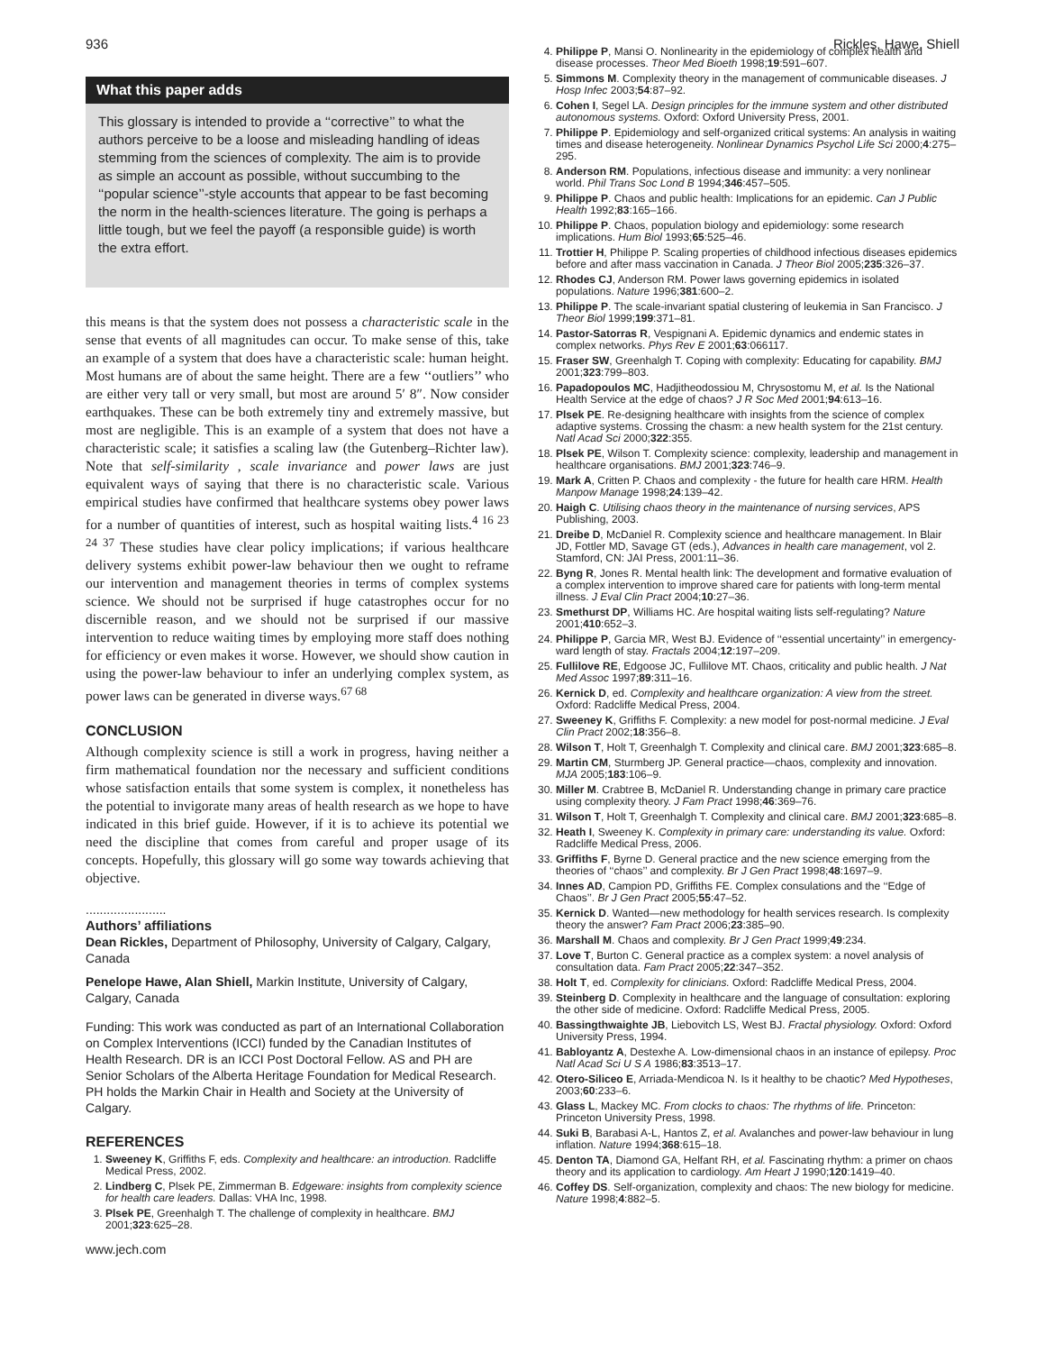936 Rickles, Hawe, Shiell
What this paper adds
This glossary is intended to provide a ‘‘corrective’’ to what the authors perceive to be a loose and misleading handling of ideas stemming from the sciences of complexity. The aim is to provide as simple an account as possible, without succumbing to the ‘‘popular science’’-style accounts that appear to be fast becoming the norm in the health-sciences literature. The going is perhaps a little tough, but we feel the payoff (a responsible guide) is worth the extra effort.
this means is that the system does not possess a characteristic scale in the sense that events of all magnitudes can occur. To make sense of this, take an example of a system that does have a characteristic scale: human height. Most humans are of about the same height. There are a few ‘‘outliers’’ who are either very tall or very small, but most are around 5′ 8″. Now consider earthquakes. These can be both extremely tiny and extremely massive, but most are negligible. This is an example of a system that does not have a characteristic scale; it satisfies a scaling law (the Gutenberg–Richter law). Note that self-similarity , scale invariance and power laws are just equivalent ways of saying that there is no characteristic scale. Various empirical studies have confirmed that healthcare systems obey power laws for a number of quantities of interest, such as hospital waiting lists.<sup>4 16 23 24 37</sup> These studies have clear policy implications; if various healthcare delivery systems exhibit power-law behaviour then we ought to reframe our intervention and management theories in terms of complex systems science. We should not be surprised if huge catastrophes occur for no discernible reason, and we should not be surprised if our massive intervention to reduce waiting times by employing more staff does nothing for efficiency or even makes it worse. However, we should show caution in using the power-law behaviour to infer an underlying complex system, as power laws can be generated in diverse ways.<sup>67 68</sup>
CONCLUSION
Although complexity science is still a work in progress, having neither a firm mathematical foundation nor the necessary and sufficient conditions whose satisfaction entails that some system is complex, it nonetheless has the potential to invigorate many areas of health research as we hope to have indicated in this brief guide. However, if it is to achieve its potential we need the discipline that comes from careful and proper usage of its concepts. Hopefully, this glossary will go some way towards achieving that objective.
.......................
Authors’ affiliations
Dean Rickles, Department of Philosophy, University of Calgary, Calgary, Canada
Penelope Hawe, Alan Shiell, Markin Institute, University of Calgary, Calgary, Canada
Funding: This work was conducted as part of an International Collaboration on Complex Interventions (ICCI) funded by the Canadian Institutes of Health Research. DR is an ICCI Post Doctoral Fellow. AS and PH are Senior Scholars of the Alberta Heritage Foundation for Medical Research. PH holds the Markin Chair in Health and Society at the University of Calgary.
REFERENCES
1. Sweeney K, Griffiths F, eds. Complexity and healthcare: an introduction. Radcliffe Medical Press, 2002.
2. Lindberg C, Plsek PE, Zimmerman B. Edgeware: insights from complexity science for health care leaders. Dallas: VHA Inc, 1998.
3. Plsek PE, Greenhalgh T. The challenge of complexity in healthcare. BMJ 2001;323:625–28.
4. Philippe P, Mansi O. Nonlinearity in the epidemiology of complex health and disease processes. Theor Med Bioeth 1998;19:591–607.
5. Simmons M. Complexity theory in the management of communicable diseases. J Hosp Infec 2003;54:87–92.
6. Cohen I, Segel LA. Design principles for the immune system and other distributed autonomous systems. Oxford: Oxford University Press, 2001.
7. Philippe P. Epidemiology and self-organized critical systems: An analysis in waiting times and disease heterogeneity. Nonlinear Dynamics Psychol Life Sci 2000;4:275–295.
8. Anderson RM. Populations, infectious disease and immunity: a very nonlinear world. Phil Trans Soc Lond B 1994;346:457–505.
9. Philippe P. Chaos and public health: Implications for an epidemic. Can J Public Health 1992;83:165–166.
10. Philippe P. Chaos, population biology and epidemiology: some research implications. Hum Biol 1993;65:525–46.
11. Trottier H, Philippe P. Scaling properties of childhood infectious diseases epidemics before and after mass vaccination in Canada. J Theor Biol 2005;235:326–37.
12. Rhodes CJ, Anderson RM. Power laws governing epidemics in isolated populations. Nature 1996;381:600–2.
13. Philippe P. The scale-invariant spatial clustering of leukemia in San Francisco. J Theor Biol 1999;199:371–81.
14. Pastor-Satorras R, Vespignani A. Epidemic dynamics and endemic states in complex networks. Phys Rev E 2001;63:066117.
15. Fraser SW, Greenhalgh T. Coping with complexity: Educating for capability. BMJ 2001;323:799–803.
16. Papadopoulos MC, Hadjitheodossiou M, Chrysostomu M, et al. Is the National Health Service at the edge of chaos? J R Soc Med 2001;94:613–16.
17. Plsek PE. Re-designing healthcare with insights from the science of complex adaptive systems. Crossing the chasm: a new health system for the 21st century. Natl Acad Sci 2000;322:355.
18. Plsek PE, Wilson T. Complexity science: complexity, leadership and management in healthcare organisations. BMJ 2001;323:746–9.
19. Mark A, Critten P. Chaos and complexity - the future for health care HRM. Health Manpow Manage 1998;24:139–42.
20. Haigh C. Utilising chaos theory in the maintenance of nursing services, APS Publishing, 2003.
21. Dreibe D, McDaniel R. Complexity science and healthcare management. In Blair JD, Fottler MD, Savage GT (eds.), Advances in health care management, vol 2. Stamford, CN: JAI Press, 2001:11–36.
22. Byng R, Jones R. Mental health link: The development and formative evaluation of a complex intervention to improve shared care for patients with long-term mental illness. J Eval Clin Pract 2004;10:27–36.
23. Smethurst DP, Williams HC. Are hospital waiting lists self-regulating? Nature 2001;410:652–3.
24. Philippe P, Garcia MR, West BJ. Evidence of ‘‘essential uncertainty’’ in emergency-ward length of stay. Fractals 2004;12:197–209.
25. Fullilove RE, Edgoose JC, Fullilove MT. Chaos, criticality and public health. J Nat Med Assoc 1997;89:311–16.
26. Kernick D, ed. Complexity and healthcare organization: A view from the street. Oxford: Radcliffe Medical Press, 2004.
27. Sweeney K, Griffiths F. Complexity: a new model for post-normal medicine. J Eval Clin Pract 2002;18:356–8.
28. Wilson T, Holt T, Greenhalgh T. Complexity and clinical care. BMJ 2001;323:685–8.
29. Martin CM, Sturmberg JP. General practice—chaos, complexity and innovation. MJA 2005;183:106–9.
30. Miller M. Crabtree B, McDaniel R. Understanding change in primary care practice using complexity theory. J Fam Pract 1998;46:369–76.
31. Wilson T, Holt T, Greenhalgh T. Complexity and clinical care. BMJ 2001;323:685–8.
32. Heath I, Sweeney K. Complexity in primary care: understanding its value. Oxford: Radcliffe Medical Press, 2006.
33. Griffiths F, Byrne D. General practice and the new science emerging from the theories of ‘‘chaos’’ and complexity. Br J Gen Pract 1998;48:1697–9.
34. Innes AD, Campion PD, Griffiths FE. Complex consulations and the ‘‘Edge of Chaos’’. Br J Gen Pract 2005;55:47–52.
35. Kernick D. Wanted—new methodology for health services research. Is complexity theory the answer? Fam Pract 2006;23:385–90.
36. Marshall M. Chaos and complexity. Br J Gen Pract 1999;49:234.
37. Love T, Burton C. General practice as a complex system: a novel analysis of consultation data. Fam Pract 2005;22:347–352.
38. Holt T, ed. Complexity for clinicians. Oxford: Radcliffe Medical Press, 2004.
39. Steinberg D. Complexity in healthcare and the language of consultation: exploring the other side of medicine. Oxford: Radcliffe Medical Press, 2005.
40. Bassingthwaighte JB, Liebovitch LS, West BJ. Fractal physiology. Oxford: Oxford University Press, 1994.
41. Babloyantz A, Destexhe A. Low-dimensional chaos in an instance of epilepsy. Proc Natl Acad Sci U S A 1986;83:3513–17.
42. Otero-Siliceo E, Arriada-Mendicoa N. Is it healthy to be chaotic? Med Hypotheses, 2003;60:233–6.
43. Glass L, Mackey MC. From clocks to chaos: The rhythms of life. Princeton: Princeton University Press, 1998.
44. Suki B, Barabasi A-L, Hantos Z, et al. Avalanches and power-law behaviour in lung inflation. Nature 1994;368:615–18.
45. Denton TA, Diamond GA, Helfant RH, et al. Fascinating rhythm: a primer on chaos theory and its application to cardiology. Am Heart J 1990;120:1419–40.
46. Coffey DS. Self-organization, complexity and chaos: The new biology for medicine. Nature 1998;4:882–5.
www.jech.com